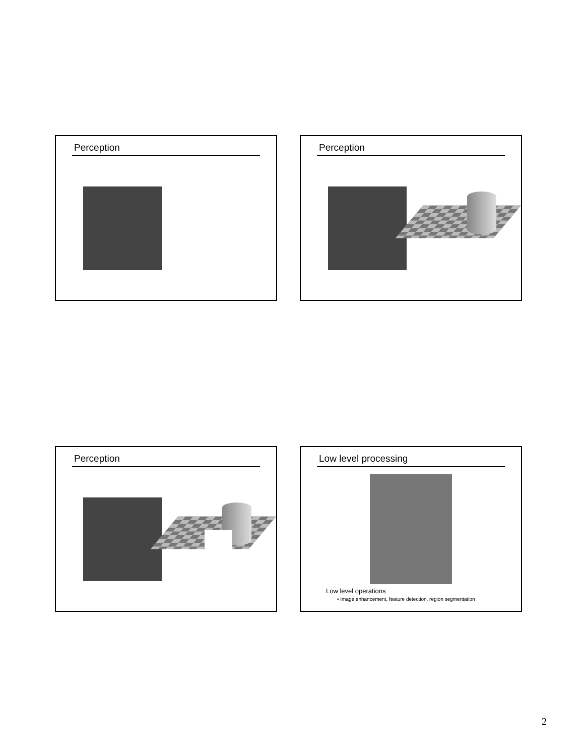Perception Perception
Perception
Low level processing
Low level operations
• Image enhancement, feature detection, region segmentation
2